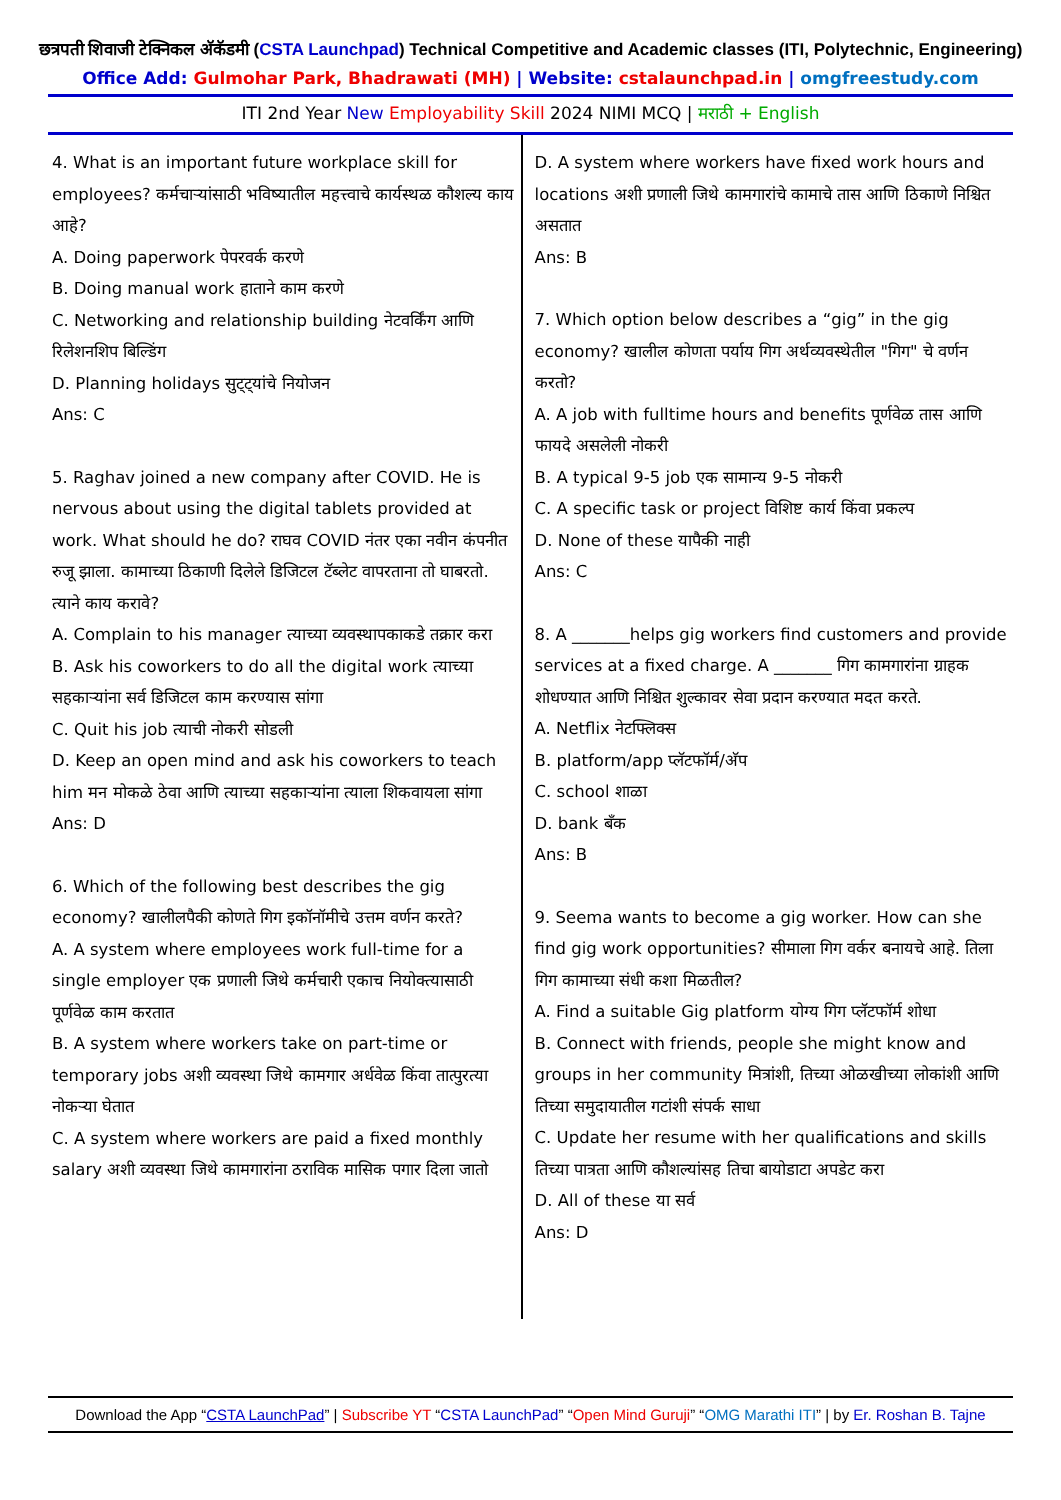छत्रपती शिवाजी टेक्निकल अ‍ॅकॅडमी (CSTA Launchpad) Technical Competitive and Academic classes (ITI, Polytechnic, Engineering)
Office Add: Gulmohar Park, Bhadrawati (MH) | Website: cstalaunchpad.in | omgfreestudy.com
ITI 2nd Year New Employability Skill 2024 NIMI MCQ | मराठी + English
4. What is an important future workplace skill for employees? कर्मचाऱ्यांसाठी भविष्यातील महत्त्वाचे कार्यस्थळ कौशल्य काय आहे?
A. Doing paperwork पेपरवर्क करणे
B. Doing manual work हाताने काम करणे
C. Networking and relationship building नेटवर्किंग आणि रिलेशनशिप बिल्डिंग
D. Planning holidays सुट्ट्यांचे नियोजन
Ans: C
5. Raghav joined a new company after COVID. He is nervous about using the digital tablets provided at work. What should he do? राघव COVID नंतर एका नवीन कंपनीत रुजू झाला. कामाच्या ठिकाणी दिलेले डिजिटल टॅब्लेट वापरताना तो घाबरतो. त्याने काय करावे?
A. Complain to his manager त्याच्या व्यवस्थापकाकडे तक्रार करा
B. Ask his coworkers to do all the digital work त्याच्या सहकाऱ्यांना सर्व डिजिटल काम करण्यास सांगा
C. Quit his job त्याची नोकरी सोडली
D. Keep an open mind and ask his coworkers to teach him मन मोकळे ठेवा आणि त्याच्या सहकाऱ्यांना त्याला शिकवायला सांगा
Ans: D
6. Which of the following best describes the gig economy? खालीलपैकी कोणते गिग इकॉनॉमीचे उत्तम वर्णन करते?
A. A system where employees work full-time for a single employer एक प्रणाली जिथे कर्मचारी एकाच नियोक्त्यासाठी पूर्णवेळ काम करतात
B. A system where workers take on part-time or temporary jobs अशी व्यवस्था जिथे कामगार अर्धवेळ किंवा तात्पुरत्या नोकऱ्या घेतात
C. A system where workers are paid a fixed monthly salary अशी व्यवस्था जिथे कामगारांना ठराविक मासिक पगार दिला जातो
D. A system where workers have fixed work hours and locations अशी प्रणाली जिथे कामगारांचे कामाचे तास आणि ठिकाणे निश्चित असतात
Ans: B
7. Which option below describes a “gig” in the gig economy? खालील कोणता पर्याय गिग अर्थव्यवस्थेतील "गिग" चे वर्णन करतो?
A. A job with fulltime hours and benefits पूर्णवेळ तास आणि फायदे असलेली नोकरी
B. A typical 9-5 job एक सामान्य 9-5 नोकरी
C. A specific task or project विशिष्ट कार्य किंवा प्रकल्प
D. None of these यापैकी नाही
Ans: C
8. A _______helps gig workers find customers and provide services at a fixed charge. A _______ गिग कामगारांना ग्राहक शोधण्यात आणि निश्चित शुल्कावर सेवा प्रदान करण्यात मदत करते.
A. Netflix नेटफ्लिक्स
B. platform/app प्लॅटफॉर्म/अ‍ॅप
C. school शाळा
D. bank बँक
Ans: B
9. Seema wants to become a gig worker. How can she find gig work opportunities? सीमाला गिग वर्कर बनायचे आहे. तिला गिग कामाच्या संधी कशा मिळतील?
A. Find a suitable Gig platform योग्य गिग प्लॅटफॉर्म शोधा
B. Connect with friends, people she might know and groups in her community मित्रांशी, तिच्या ओळखीच्या लोकांशी आणि तिच्या समुदायातील गटांशी संपर्क साधा
C. Update her resume with her qualifications and skills तिच्या पात्रता आणि कौशल्यांसह तिचा बायोडाटा अपडेट करा
D. All of these या सर्व
Ans: D
Download the App “CSTA LaunchPad” | Subscribe YT “CSTA LaunchPad” “Open Mind Guruji” “OMG Marathi ITI” | by Er. Roshan B. Tajne